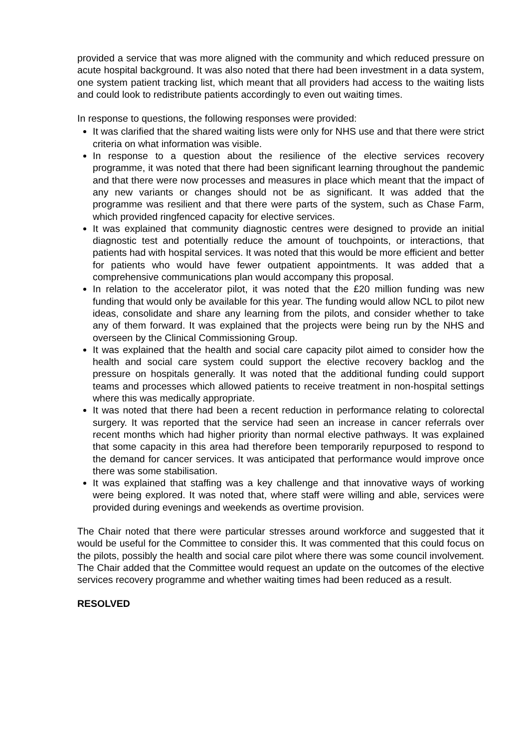provided a service that was more aligned with the community and which reduced pressure on acute hospital background. It was also noted that there had been investment in a data system, one system patient tracking list, which meant that all providers had access to the waiting lists and could look to redistribute patients accordingly to even out waiting times.
In response to questions, the following responses were provided:
It was clarified that the shared waiting lists were only for NHS use and that there were strict criteria on what information was visible.
In response to a question about the resilience of the elective services recovery programme, it was noted that there had been significant learning throughout the pandemic and that there were now processes and measures in place which meant that the impact of any new variants or changes should not be as significant. It was added that the programme was resilient and that there were parts of the system, such as Chase Farm, which provided ringfenced capacity for elective services.
It was explained that community diagnostic centres were designed to provide an initial diagnostic test and potentially reduce the amount of touchpoints, or interactions, that patients had with hospital services. It was noted that this would be more efficient and better for patients who would have fewer outpatient appointments. It was added that a comprehensive communications plan would accompany this proposal.
In relation to the accelerator pilot, it was noted that the £20 million funding was new funding that would only be available for this year. The funding would allow NCL to pilot new ideas, consolidate and share any learning from the pilots, and consider whether to take any of them forward. It was explained that the projects were being run by the NHS and overseen by the Clinical Commissioning Group.
It was explained that the health and social care capacity pilot aimed to consider how the health and social care system could support the elective recovery backlog and the pressure on hospitals generally. It was noted that the additional funding could support teams and processes which allowed patients to receive treatment in non-hospital settings where this was medically appropriate.
It was noted that there had been a recent reduction in performance relating to colorectal surgery. It was reported that the service had seen an increase in cancer referrals over recent months which had higher priority than normal elective pathways. It was explained that some capacity in this area had therefore been temporarily repurposed to respond to the demand for cancer services. It was anticipated that performance would improve once there was some stabilisation.
It was explained that staffing was a key challenge and that innovative ways of working were being explored. It was noted that, where staff were willing and able, services were provided during evenings and weekends as overtime provision.
The Chair noted that there were particular stresses around workforce and suggested that it would be useful for the Committee to consider this. It was commented that this could focus on the pilots, possibly the health and social care pilot where there was some council involvement. The Chair added that the Committee would request an update on the outcomes of the elective services recovery programme and whether waiting times had been reduced as a result.
RESOLVED